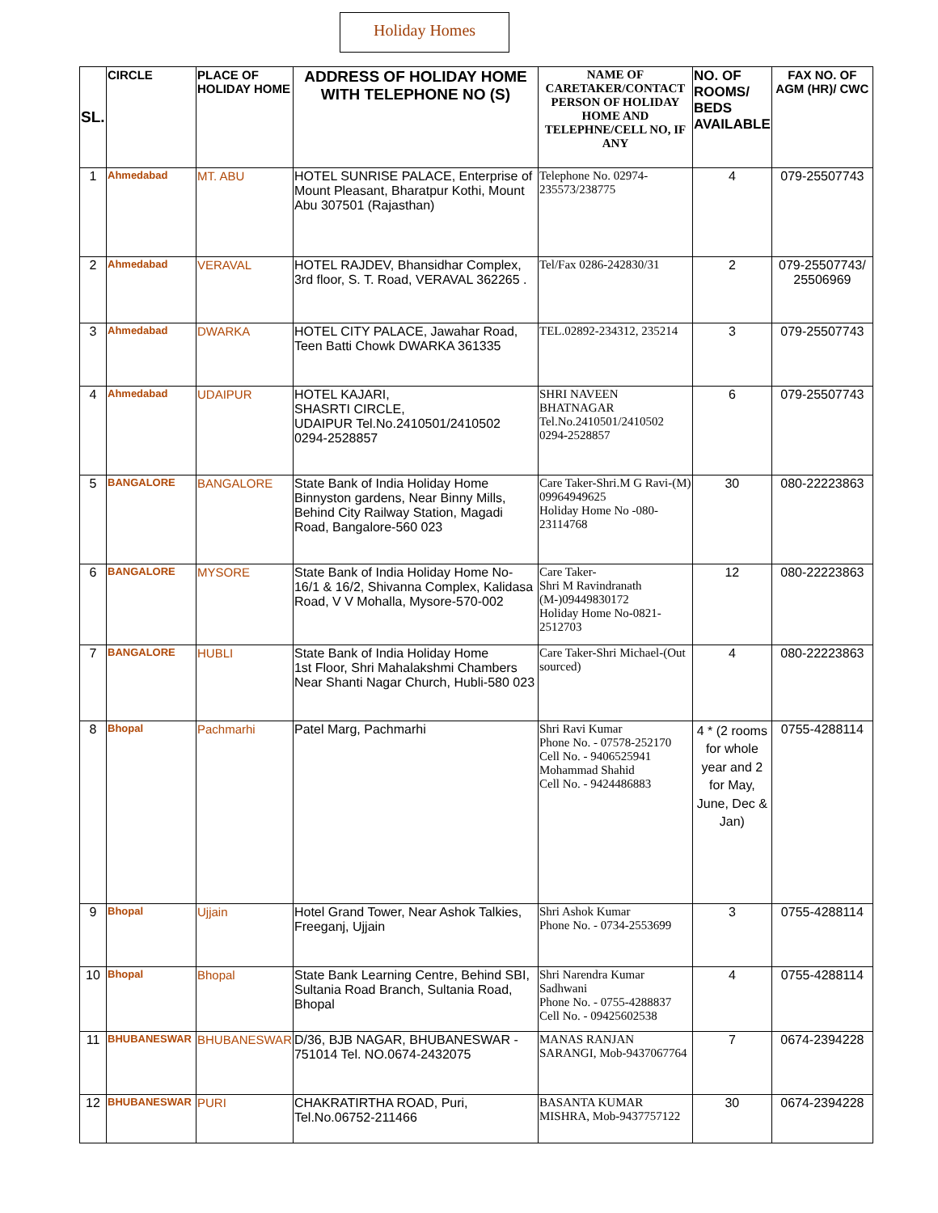Holiday Homes
| SL. | CIRCLE | PLACE OF HOLIDAY HOME | ADDRESS OF HOLIDAY HOME WITH TELEPHONE NO (S) | NAME OF CARETAKER/CONTACT PERSON OF HOLIDAY HOME AND TELEPHNE/CELL NO, IF ANY | NO. OF ROOMS/ BEDS AVAILABLE | FAX NO. OF AGM (HR)/ CWC |
| --- | --- | --- | --- | --- | --- | --- |
| 1 | Ahmedabad | MT. ABU | HOTEL SUNRISE PALACE, Enterprise of Mount Pleasant, Bharatpur Kothi, Mount Abu 307501 (Rajasthan) | Telephone No. 02974-235573/238775 | 4 | 079-25507743 |
| 2 | Ahmedabad | VERAVAL | HOTEL RAJDEV, Bhansidhar Complex, 3rd floor, S. T. Road, VERAVAL 362265 . | Tel/Fax 0286-242830/31 | 2 | 079-25507743/ 25506969 |
| 3 | Ahmedabad | DWARKA | HOTEL CITY PALACE, Jawahar Road, Teen Batti Chowk DWARKA 361335 | TEL.02892-234312, 235214 | 3 | 079-25507743 |
| 4 | Ahmedabad | UDAIPUR | HOTEL KAJARI, SHASRTI CIRCLE, UDAIPUR Tel.No.2410501/2410502 0294-2528857 | SHRI NAVEEN BHATNAGAR Tel.No.2410501/2410502 0294-2528857 | 6 | 079-25507743 |
| 5 | BANGALORE | BANGALORE | State Bank of India Holiday Home Binnyston gardens, Near Binny Mills, Behind City Railway Station, Magadi Road, Bangalore-560 023 | Care Taker-Shri.M G Ravi-(M) 09964949625 Holiday Home No -080-23114768 | 30 | 080-22223863 |
| 6 | BANGALORE | MYSORE | State Bank of India Holiday Home No-16/1 & 16/2, Shivanna Complex, Kalidasa Road, V V Mohalla, Mysore-570-002 | Care Taker- Shri M Ravindranath (M-)09449830172 Holiday Home No-0821-2512703 | 12 | 080-22223863 |
| 7 | BANGALORE | HUBLI | State Bank of India Holiday Home 1st Floor, Shri Mahalakshmi Chambers Near Shanti Nagar Church, Hubli-580 023 | Care Taker-Shri Michael-(Out sourced) | 4 | 080-22223863 |
| 8 | Bhopal | Pachmarhi | Patel Marg, Pachmarhi | Shri Ravi Kumar Phone No. - 07578-252170 Cell No. - 9406525941 Mohammad Shahid Cell No. - 9424486883 | 4 * (2 rooms for whole year and 2 for May, June, Dec & Jan) | 0755-4288114 |
| 9 | Bhopal | Ujjain | Hotel Grand Tower, Near Ashok Talkies, Freeganj, Ujjain | Shri Ashok Kumar Phone No. - 0734-2553699 | 3 | 0755-4288114 |
| 10 | Bhopal | Bhopal | State Bank Learning Centre, Behind SBI, Sultania Road Branch, Sultania Road, Bhopal | Shri Narendra Kumar Sadhwani Phone No. - 0755-4288837 Cell No. - 09425602538 | 4 | 0755-4288114 |
| 11 | BHUBANESWAR | BHUBANESWAR | D/36, BJB NAGAR, BHUBANESWAR - 751014 Tel. NO.0674-2432075 | MANAS RANJAN SARANGI, Mob-9437067764 | 7 | 0674-2394228 |
| 12 | BHUBANESWAR | PURI | CHAKRATIRTHA ROAD, Puri, Tel.No.06752-211466 | BASANTA KUMAR MISHRA, Mob-9437757122 | 30 | 0674-2394228 |